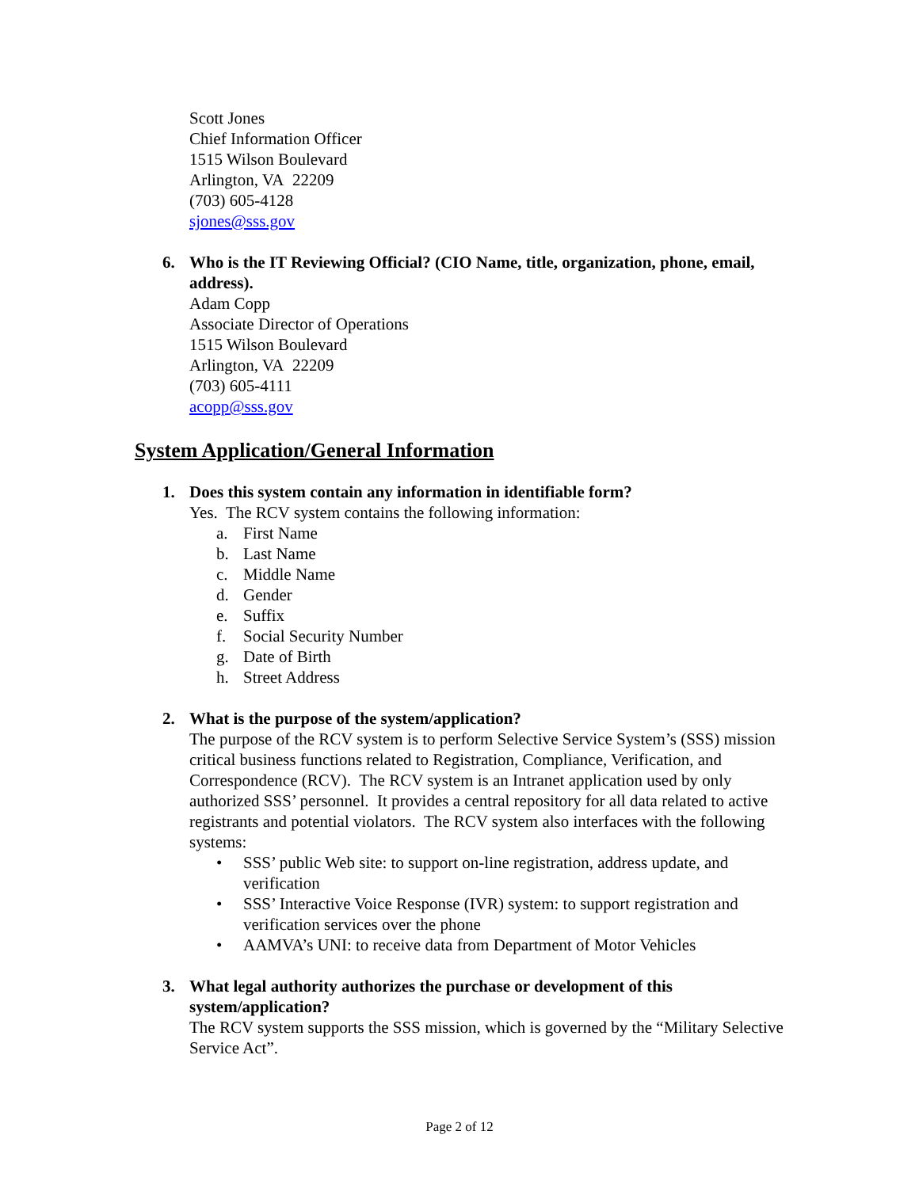Scott Jones
Chief Information Officer
1515 Wilson Boulevard
Arlington, VA 22209
(703) 605-4128
sjones@sss.gov
6. Who is the IT Reviewing Official? (CIO Name, title, organization, phone, email, address).
Adam Copp
Associate Director of Operations
1515 Wilson Boulevard
Arlington, VA 22209
(703) 605-4111
acopp@sss.gov
System Application/General Information
1. Does this system contain any information in identifiable form?
Yes. The RCV system contains the following information:
a. First Name
b. Last Name
c. Middle Name
d. Gender
e. Suffix
f. Social Security Number
g. Date of Birth
h. Street Address
2. What is the purpose of the system/application?
The purpose of the RCV system is to perform Selective Service System’s (SSS) mission critical business functions related to Registration, Compliance, Verification, and Correspondence (RCV). The RCV system is an Intranet application used by only authorized SSS’ personnel. It provides a central repository for all data related to active registrants and potential violators. The RCV system also interfaces with the following systems:
• SSS’ public Web site: to support on-line registration, address update, and verification
• SSS’ Interactive Voice Response (IVR) system: to support registration and verification services over the phone
• AAMVA’s UNI: to receive data from Department of Motor Vehicles
3. What legal authority authorizes the purchase or development of this system/application?
The RCV system supports the SSS mission, which is governed by the “Military Selective Service Act”.
Page 2 of 12